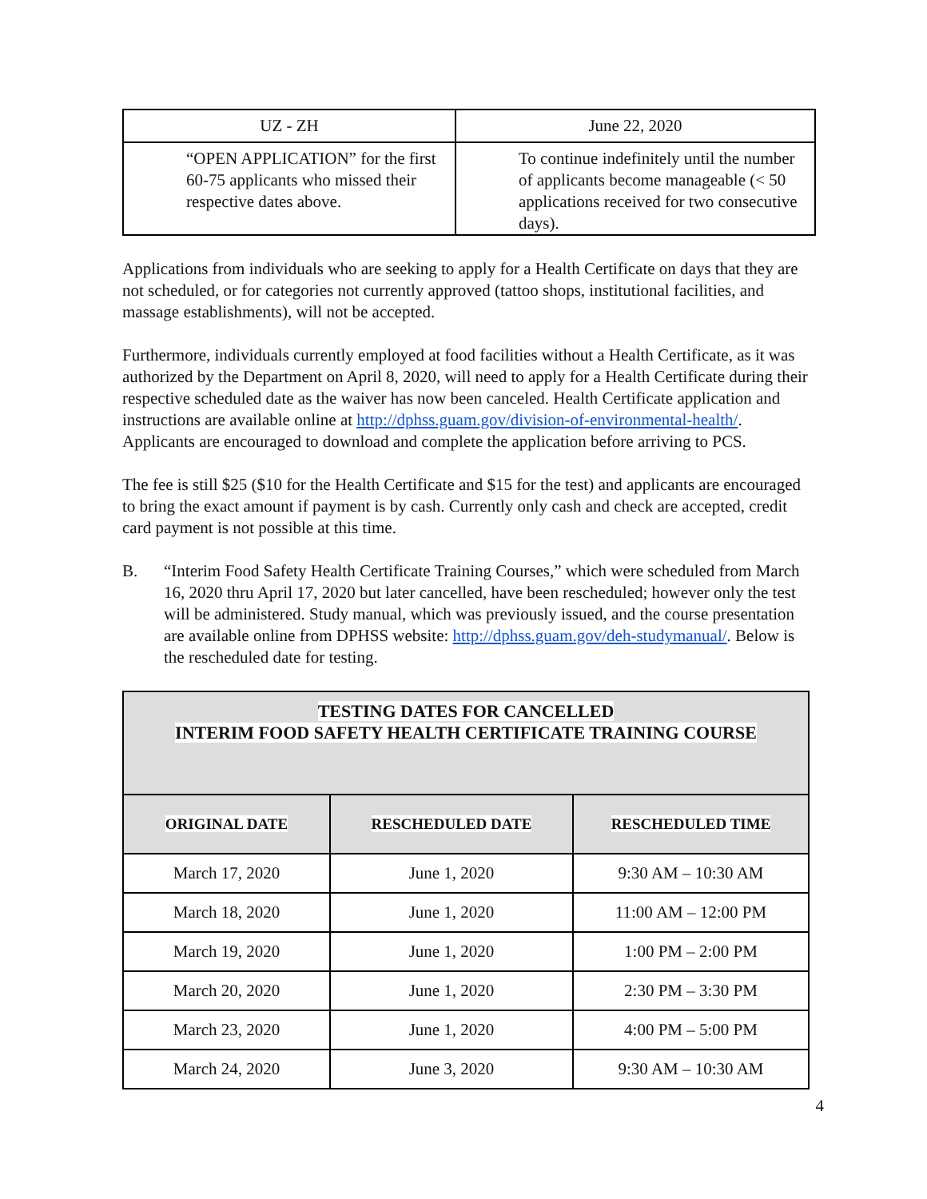| UZ - ZH | June 22, 2020 |
| “OPEN APPLICATION” for the first 60-75 applicants who missed their respective dates above. | To continue indefinitely until the number of applicants become manageable (< 50 applications received for two consecutive days). |
Applications from individuals who are seeking to apply for a Health Certificate on days that they are not scheduled, or for categories not currently approved (tattoo shops, institutional facilities, and massage establishments), will not be accepted.
Furthermore, individuals currently employed at food facilities without a Health Certificate, as it was authorized by the Department on April 8, 2020, will need to apply for a Health Certificate during their respective scheduled date as the waiver has now been canceled. Health Certificate application and instructions are available online at http://dphss.guam.gov/division-of-environmental-health/. Applicants are encouraged to download and complete the application before arriving to PCS.
The fee is still $25 ($10 for the Health Certificate and $15 for the test) and applicants are encouraged to bring the exact amount if payment is by cash. Currently only cash and check are accepted, credit card payment is not possible at this time.
B. “Interim Food Safety Health Certificate Training Courses,” which were scheduled from March 16, 2020 thru April 17, 2020 but later cancelled, have been rescheduled; however only the test will be administered. Study manual, which was previously issued, and the course presentation are available online from DPHSS website: http://dphss.guam.gov/deh-studymanual/. Below is the rescheduled date for testing.
| TESTING DATES FOR CANCELLED INTERIM FOOD SAFETY HEALTH CERTIFICATE TRAINING COURSE | | |
| --- | --- | --- |
| ORIGINAL DATE | RESCHEDULED DATE | RESCHEDULED TIME |
| March 17, 2020 | June 1, 2020 | 9:30 AM – 10:30 AM |
| March 18, 2020 | June 1, 2020 | 11:00 AM – 12:00 PM |
| March 19, 2020 | June 1, 2020 | 1:00 PM – 2:00 PM |
| March 20, 2020 | June 1, 2020 | 2:30 PM – 3:30 PM |
| March 23, 2020 | June 1, 2020 | 4:00 PM – 5:00 PM |
| March 24, 2020 | June 3, 2020 | 9:30 AM – 10:30 AM |
4